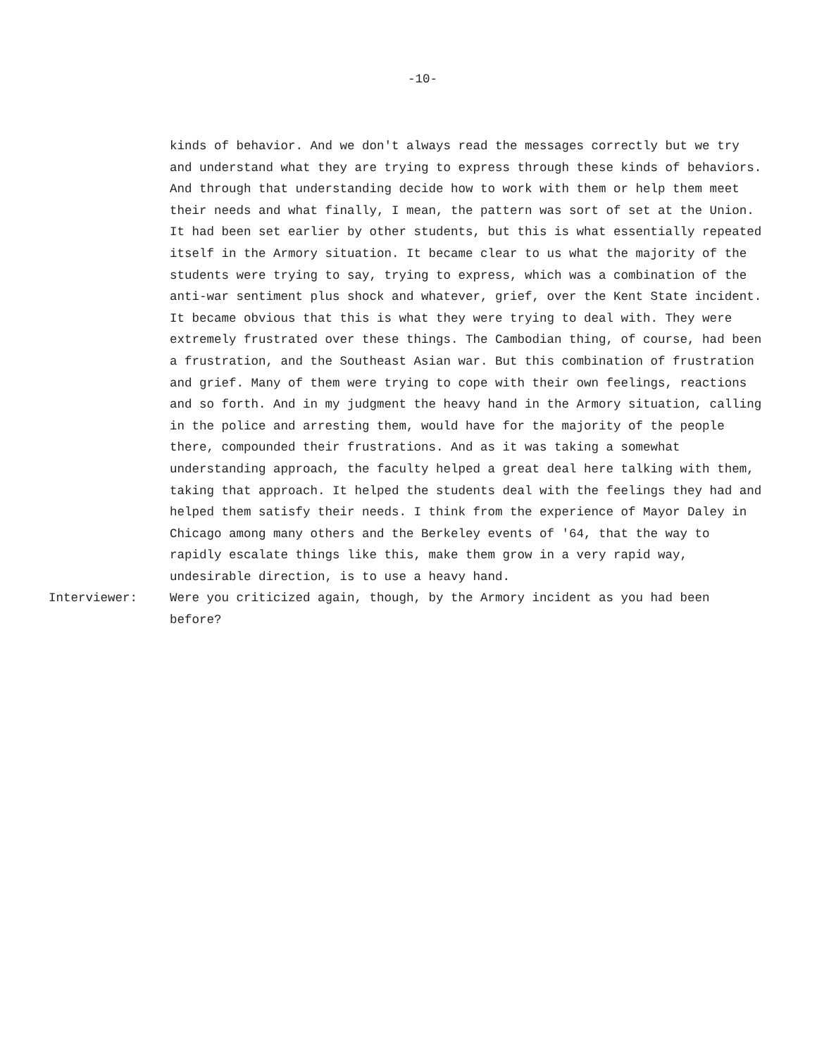-10-
kinds of behavior. And we don't always read the messages correctly but we try and understand what they are trying to express through these kinds of behaviors. And through that understanding decide how to work with them or help them meet their needs and what finally, I mean, the pattern was sort of set at the Union. It had been set earlier by other students, but this is what essentially repeated itself in the Armory situation. It became clear to us what the majority of the students were trying to say, trying to express, which was a combination of the anti-war sentiment plus shock and whatever, grief, over the Kent State incident. It became obvious that this is what they were trying to deal with. They were extremely frustrated over these things. The Cambodian thing, of course, had been a frustration, and the Southeast Asian war. But this combination of frustration and grief. Many of them were trying to cope with their own feelings, reactions and so forth. And in my judgment the heavy hand in the Armory situation, calling in the police and arresting them, would have for the majority of the people there, compounded their frustrations. And as it was taking a somewhat understanding approach, the faculty helped a great deal here talking with them, taking that approach. It helped the students deal with the feelings they had and helped them satisfy their needs. I think from the experience of Mayor Daley in Chicago among many others and the Berkeley events of '64, that the way to rapidly escalate things like this, make them grow in a very rapid way, undesirable direction, is to use a heavy hand.
Interviewer: Were you criticized again, though, by the Armory incident as you had been before?